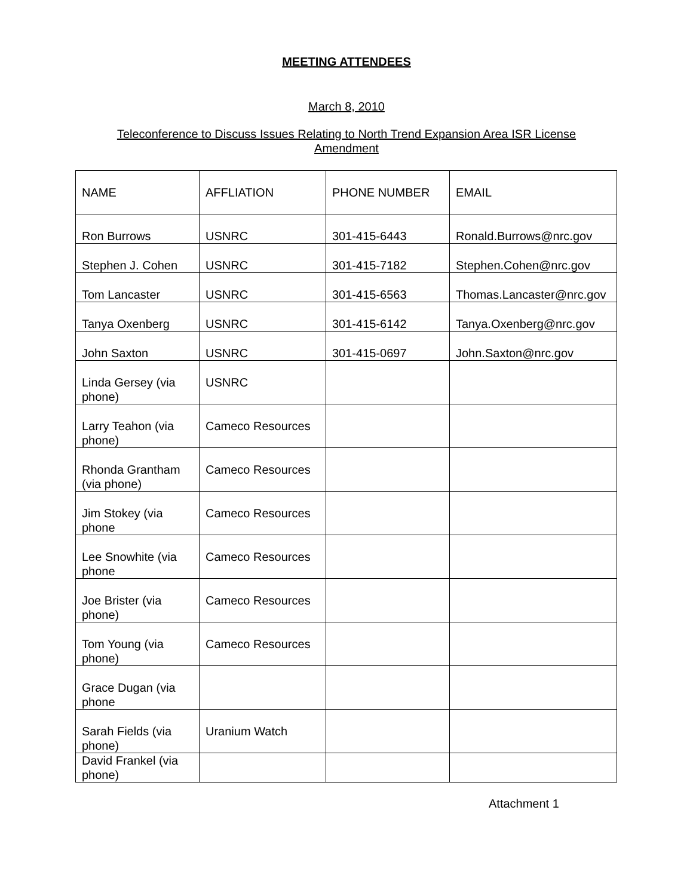MEETING ATTENDEES
March 8, 2010
Teleconference to Discuss Issues Relating to North Trend Expansion Area ISR License
Amendment
| NAME | AFFLIATION | PHONE NUMBER | EMAIL |
| Ron Burrows | USNRC | 301-415-6443 | Ronald.Burrows@nrc.gov |
| Stephen J. Cohen | USNRC | 301-415-7182 | Stephen.Cohen@nrc.gov |
| Tom Lancaster | USNRC | 301-415-6563 | Thomas.Lancaster@nrc.gov |
| Tanya Oxenberg | USNRC | 301-415-6142 | Tanya.Oxenberg@nrc.gov |
| John Saxton | USNRC | 301-415-0697 | John.Saxton@nrc.gov |
| Linda Gersey (via phone) | USNRC | | |
| Larry Teahon (via phone) | Cameco Resources | | |
| Rhonda Grantham (via phone) | Cameco Resources | | |
| Jim Stokey (via phone | Cameco Resources | | |
| Lee Snowhite (via phone | Cameco Resources | | |
| Joe Brister (via phone) | Cameco Resources | | |
| Tom Young (via phone) | Cameco Resources | | |
| Grace Dugan (via phone | | | |
| Sarah Fields (via phone) | Uranium Watch | | |
| David Frankel (via phone) | | | |
Attachment 1